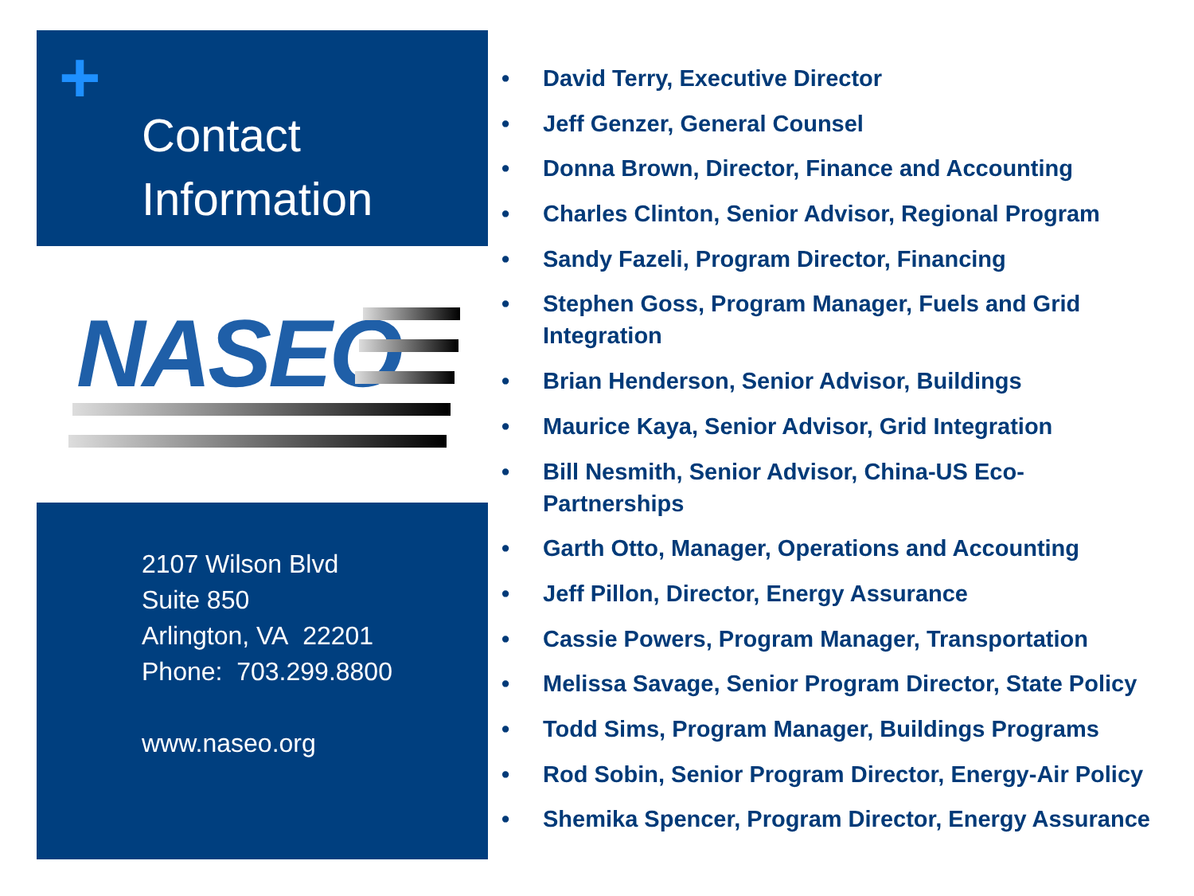+
Contact
Information
NASEO
2107 Wilson Blvd
Suite 850
Arlington, VA 22201
Phone: 703.299.8800
www.naseo.org
• David Terry, Executive Director
• Jeff Genzer, General Counsel
• Donna Brown, Director, Finance and Accounting
• Charles Clinton, Senior Advisor, Regional Program
• Sandy Fazeli, Program Director, Financing
• Stephen Goss, Program Manager, Fuels and Grid Integration
• Brian Henderson, Senior Advisor, Buildings
• Maurice Kaya, Senior Advisor, Grid Integration
• Bill Nesmith, Senior Advisor, China-US Eco-Partnerships
• Garth Otto, Manager, Operations and Accounting
• Jeff Pillon, Director, Energy Assurance
• Cassie Powers, Program Manager, Transportation
• Melissa Savage, Senior Program Director, State Policy
• Todd Sims, Program Manager, Buildings Programs
• Rod Sobin, Senior Program Director, Energy-Air Policy
• Shemika Spencer, Program Director, Energy Assurance